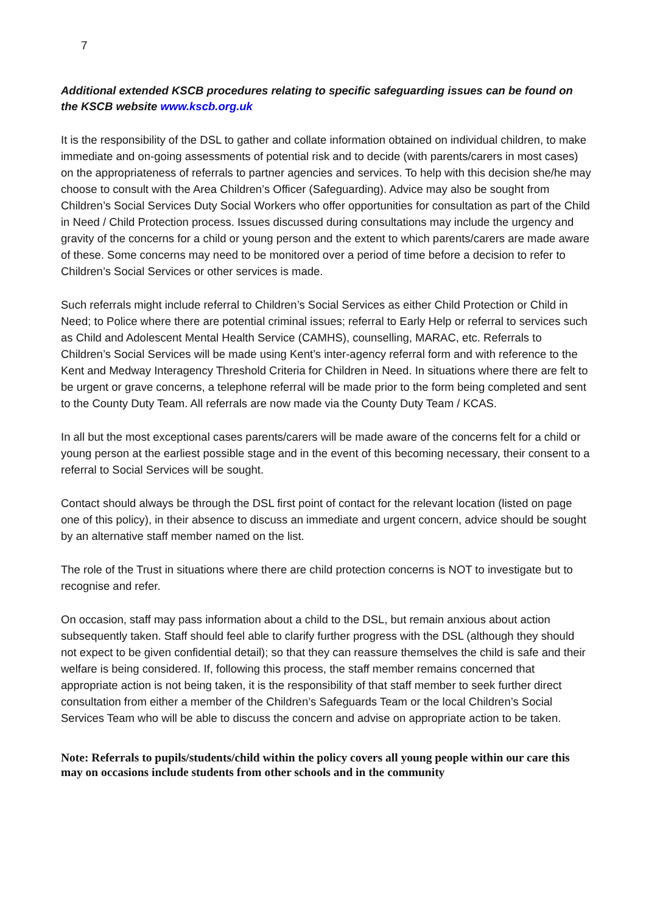7
Additional extended KSCB procedures relating to specific safeguarding issues can be found on the KSCB website www.kscb.org.uk
It is the responsibility of the DSL to gather and collate information obtained on individual children, to make immediate and on-going assessments of potential risk and to decide (with parents/carers in most cases) on the appropriateness of referrals to partner agencies and services. To help with this decision she/he may choose to consult with the Area Children’s Officer (Safeguarding). Advice may also be sought from Children’s Social Services Duty Social Workers who offer opportunities for consultation as part of the Child in Need / Child Protection process. Issues discussed during consultations may include the urgency and gravity of the concerns for a child or young person and the extent to which parents/carers are made aware of these. Some concerns may need to be monitored over a period of time before a decision to refer to Children’s Social Services or other services is made.
Such referrals might include referral to Children’s Social Services as either Child Protection or Child in Need; to Police where there are potential criminal issues; referral to Early Help or referral to services such as Child and Adolescent Mental Health Service (CAMHS), counselling, MARAC, etc. Referrals to Children’s Social Services will be made using Kent’s inter-agency referral form and with reference to the Kent and Medway Interagency Threshold Criteria for Children in Need. In situations where there are felt to be urgent or grave concerns, a telephone referral will be made prior to the form being completed and sent to the County Duty Team. All referrals are now made via the County Duty Team / KCAS.
In all but the most exceptional cases parents/carers will be made aware of the concerns felt for a child or young person at the earliest possible stage and in the event of this becoming necessary, their consent to a referral to Social Services will be sought.
Contact should always be through the DSL first point of contact for the relevant location (listed on page one of this policy), in their absence to discuss an immediate and urgent concern, advice should be sought by an alternative staff member named on the list.
The role of the Trust in situations where there are child protection concerns is NOT to investigate but to recognise and refer.
On occasion, staff may pass information about a child to the DSL, but remain anxious about action subsequently taken. Staff should feel able to clarify further progress with the DSL (although they should not expect to be given confidential detail); so that they can reassure themselves the child is safe and their welfare is being considered. If, following this process, the staff member remains concerned that appropriate action is not being taken, it is the responsibility of that staff member to seek further direct consultation from either a member of the Children’s Safeguards Team or the local Children’s Social Services Team who will be able to discuss the concern and advise on appropriate action to be taken.
Note: Referrals to pupils/students/child within the policy covers all young people within our care this may on occasions include students from other schools and in the community